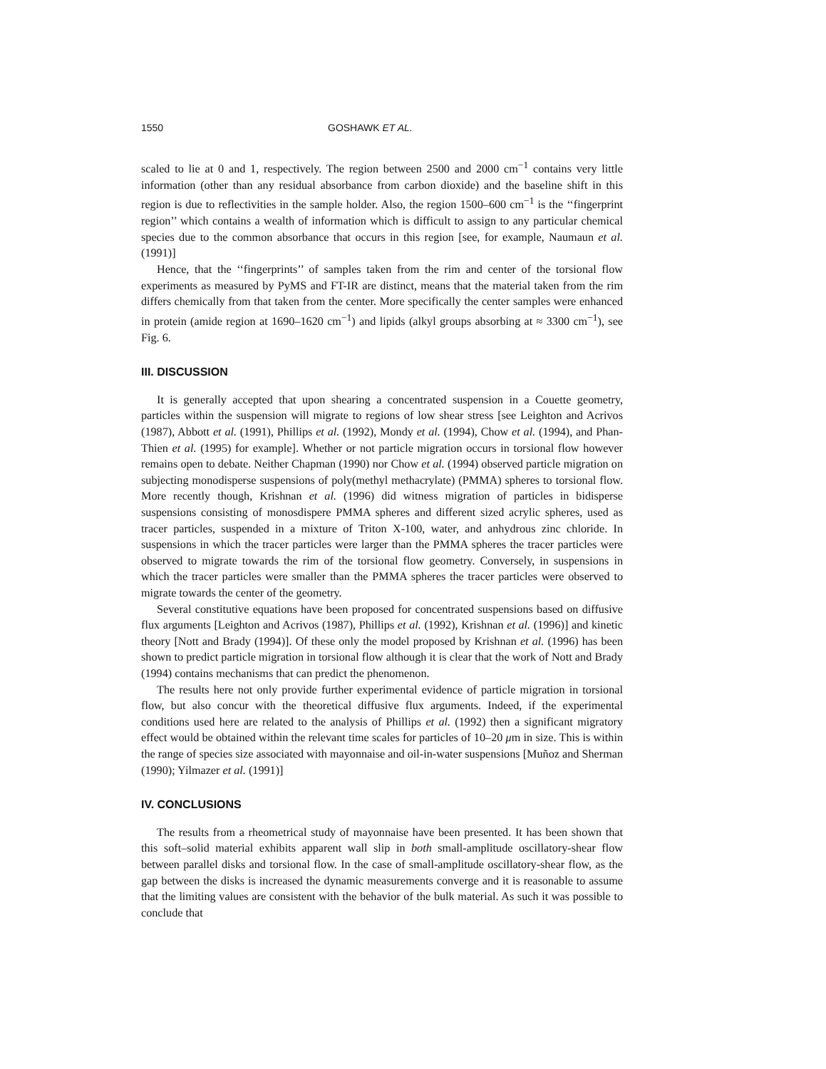1550 GOSHAWK ET AL.
scaled to lie at 0 and 1, respectively. The region between 2500 and 2000 cm<sup>−1</sup> contains very little information (other than any residual absorbance from carbon dioxide) and the baseline shift in this region is due to reflectivities in the sample holder. Also, the region 1500–600 cm<sup>−1</sup> is the ‘‘fingerprint region’’ which contains a wealth of information which is difficult to assign to any particular chemical species due to the common absorbance that occurs in this region [see, for example, Naumaun et al. (1991)]
Hence, that the ‘‘fingerprints’’ of samples taken from the rim and center of the torsional flow experiments as measured by PyMS and FT-IR are distinct, means that the material taken from the rim differs chemically from that taken from the center. More specifically the center samples were enhanced in protein (amide region at 1690–1620 cm<sup>−1</sup>) and lipids (alkyl groups absorbing at ≈ 3300 cm<sup>−1</sup>), see Fig. 6.
III. DISCUSSION
It is generally accepted that upon shearing a concentrated suspension in a Couette geometry, particles within the suspension will migrate to regions of low shear stress [see Leighton and Acrivos (1987), Abbott et al. (1991), Phillips et al. (1992), Mondy et al. (1994), Chow et al. (1994), and Phan-Thien et al. (1995) for example]. Whether or not particle migration occurs in torsional flow however remains open to debate. Neither Chapman (1990) nor Chow et al. (1994) observed particle migration on subjecting monodisperse suspensions of poly(methyl methacrylate) (PMMA) spheres to torsional flow. More recently though, Krishnan et al. (1996) did witness migration of particles in bidisperse suspensions consisting of monosdispere PMMA spheres and different sized acrylic spheres, used as tracer particles, suspended in a mixture of Triton X-100, water, and anhydrous zinc chloride. In suspensions in which the tracer particles were larger than the PMMA spheres the tracer particles were observed to migrate towards the rim of the torsional flow geometry. Conversely, in suspensions in which the tracer particles were smaller than the PMMA spheres the tracer particles were observed to migrate towards the center of the geometry.
Several constitutive equations have been proposed for concentrated suspensions based on diffusive flux arguments [Leighton and Acrivos (1987), Phillips et al. (1992), Krishnan et al. (1996)] and kinetic theory [Nott and Brady (1994)]. Of these only the model proposed by Krishnan et al. (1996) has been shown to predict particle migration in torsional flow although it is clear that the work of Nott and Brady (1994) contains mechanisms that can predict the phenomenon.
The results here not only provide further experimental evidence of particle migration in torsional flow, but also concur with the theoretical diffusive flux arguments. Indeed, if the experimental conditions used here are related to the analysis of Phillips et al. (1992) then a significant migratory effect would be obtained within the relevant time scales for particles of 10–20 μm in size. This is within the range of species size associated with mayonnaise and oil-in-water suspensions [Muñoz and Sherman (1990); Yilmazer et al. (1991)]
IV. CONCLUSIONS
The results from a rheometrical study of mayonnaise have been presented. It has been shown that this soft–solid material exhibits apparent wall slip in both small-amplitude oscillatory-shear flow between parallel disks and torsional flow. In the case of small-amplitude oscillatory-shear flow, as the gap between the disks is increased the dynamic measurements converge and it is reasonable to assume that the limiting values are consistent with the behavior of the bulk material. As such it was possible to conclude that